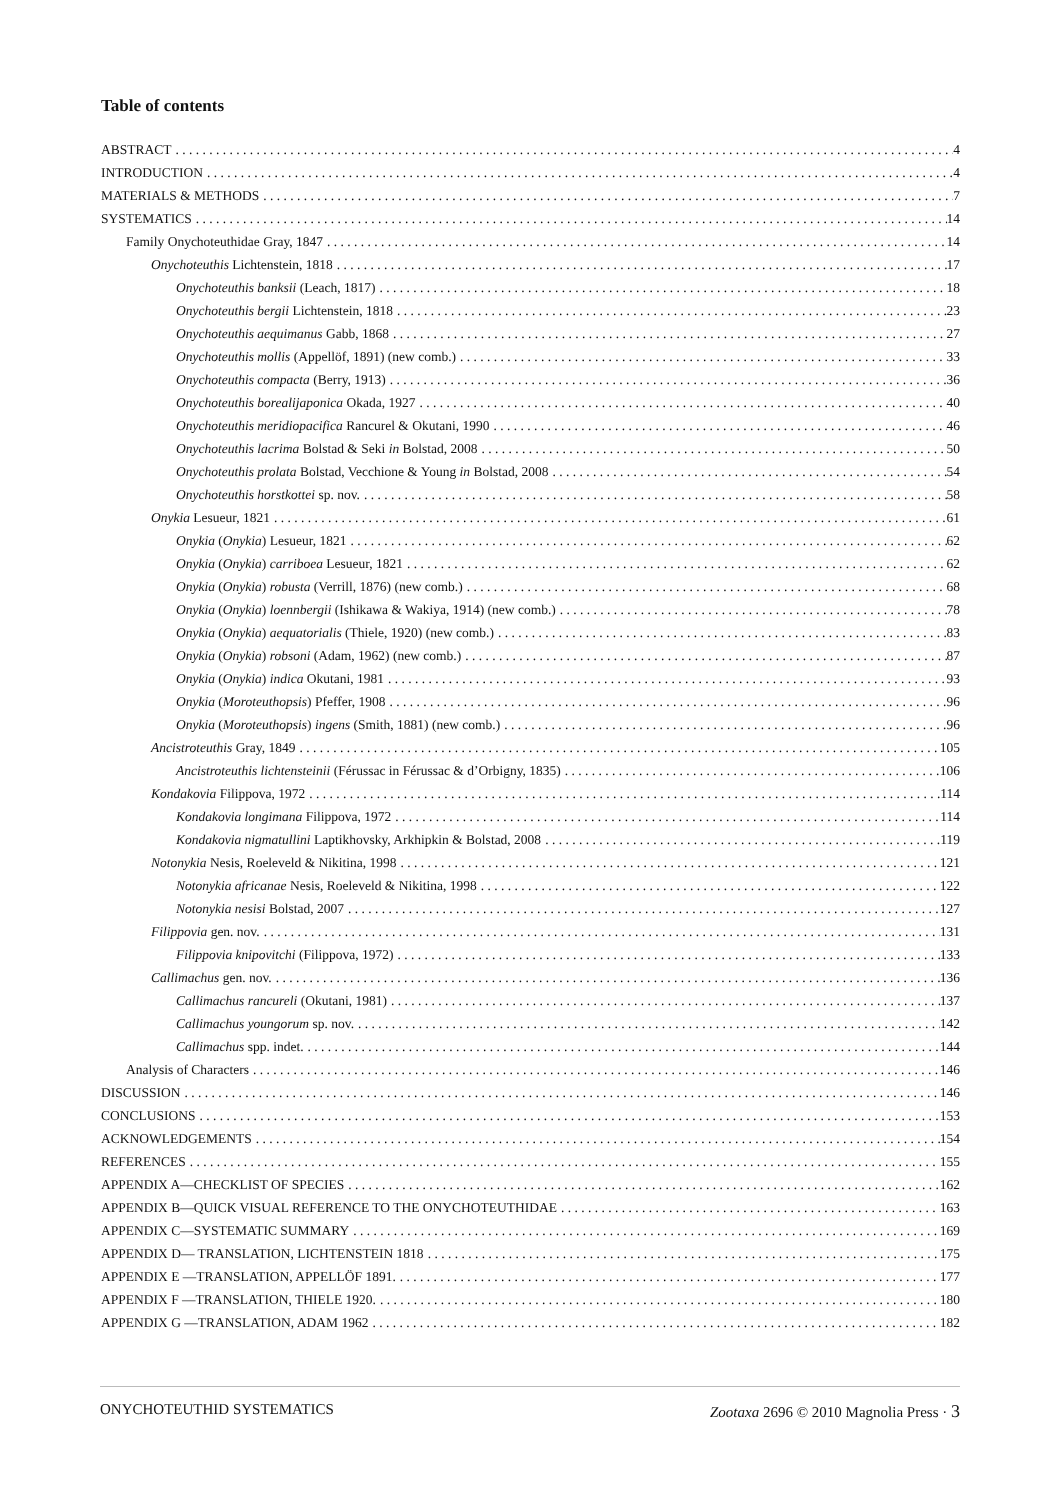Table of contents
ABSTRACT 4
INTRODUCTION 4
MATERIALS & METHODS 7
SYSTEMATICS 14
Family Onychoteuthidae Gray, 1847 14
Onychoteuthis Lichtenstein, 1818 17
Onychoteuthis banksii (Leach, 1817) 18
Onychoteuthis bergii Lichtenstein, 1818 23
Onychoteuthis aequimanus Gabb, 1868 27
Onychoteuthis mollis (Appellöf, 1891) (new comb.) 33
Onychoteuthis compacta (Berry, 1913) 36
Onychoteuthis borealijaponica Okada, 1927 40
Onychoteuthis meridiopacifica Rancurel & Okutani, 1990 46
Onychoteuthis lacrima Bolstad & Seki in Bolstad, 2008 50
Onychoteuthis prolata Bolstad, Vecchione & Young in Bolstad, 2008 54
Onychoteuthis horstkottei sp. nov. 58
Onykia Lesueur, 1821 61
Onykia (Onykia) Lesueur, 1821 62
Onykia (Onykia) carriboea Lesueur, 1821 62
Onykia (Onykia) robusta (Verrill, 1876) (new comb.) 68
Onykia (Onykia) loennbergii (Ishikawa & Wakiya, 1914) (new comb.) 78
Onykia (Onykia) aequatorialis (Thiele, 1920) (new comb.) 83
Onykia (Onykia) robsoni (Adam, 1962) (new comb.) 87
Onykia (Onykia) indica Okutani, 1981 93
Onykia (Moroteuthopsis) Pfeffer, 1908 96
Onykia (Moroteuthopsis) ingens (Smith, 1881) (new comb.) 96
Ancistroteuthis Gray, 1849 105
Ancistroteuthis lichtensteinii (Férussac in Férussac & d’Orbigny, 1835) 106
Kondakovia Filippova, 1972 114
Kondakovia longimana Filippova, 1972 114
Kondakovia nigmatullini Laptikhovsky, Arkhipkin & Bolstad, 2008 119
Notonykia Nesis, Roeleveld & Nikitina, 1998 121
Notonykia africanae Nesis, Roeleveld & Nikitina, 1998 122
Notonykia nesisi Bolstad, 2007 127
Filippovia gen. nov. 131
Filippovia knipovitchi (Filippova, 1972) 133
Callimachus gen. nov. 136
Callimachus rancureli (Okutani, 1981) 137
Callimachus youngorum sp. nov. 142
Callimachus spp. indet. 144
Analysis of Characters 146
DISCUSSION 146
CONCLUSIONS 153
ACKNOWLEDGEMENTS 154
REFERENCES 155
APPENDIX A—CHECKLIST OF SPECIES 162
APPENDIX B—QUICK VISUAL REFERENCE TO THE ONYCHOTEUTHIDAE 163
APPENDIX C—SYSTEMATIC SUMMARY 169
APPENDIX D— TRANSLATION, LICHTENSTEIN 1818 175
APPENDIX E —TRANSLATION, APPELLÖF 1891. 177
APPENDIX F —TRANSLATION, THIELE 1920. 180
APPENDIX G —TRANSLATION, ADAM 1962 182
ONYCHOTEUTHID SYSTEMATICS Zootaxa 2696 © 2010 Magnolia Press · 3